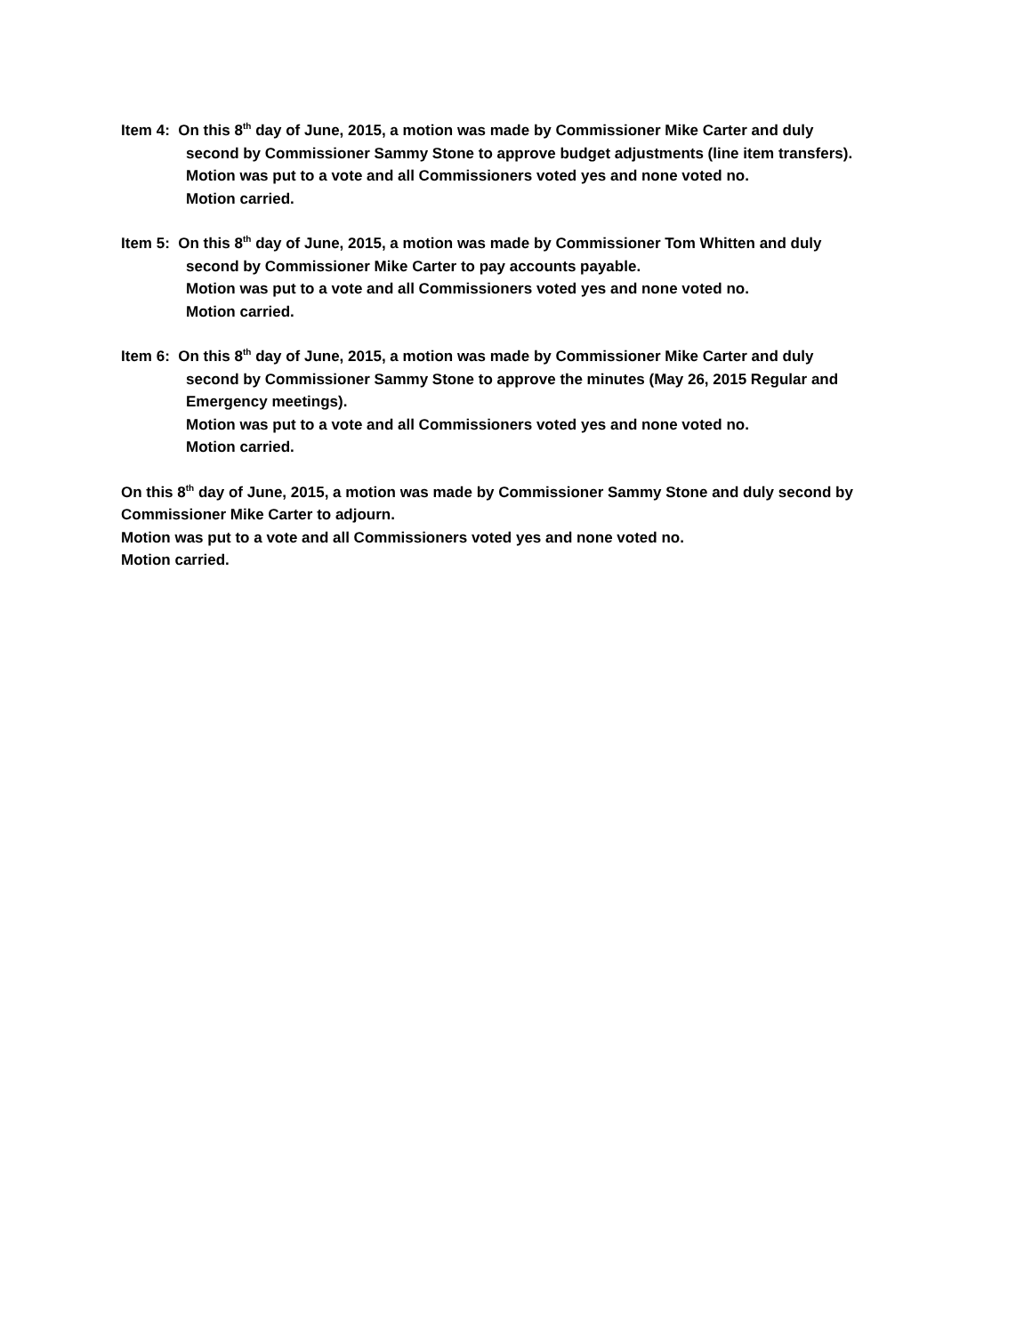Item 4: On this 8<sup>th</sup> day of June, 2015, a motion was made by Commissioner Mike Carter and duly
second by Commissioner Sammy Stone to approve budget adjustments (line item transfers).
Motion was put to a vote and all Commissioners voted yes and none voted no.
Motion carried.
Item 5: On this 8<sup>th</sup> day of June, 2015, a motion was made by Commissioner Tom Whitten and duly
second by Commissioner Mike Carter to pay accounts payable.
Motion was put to a vote and all Commissioners voted yes and none voted no.
Motion carried.
Item 6: On this 8<sup>th</sup> day of June, 2015, a motion was made by Commissioner Mike Carter and duly
second by Commissioner Sammy Stone to approve the minutes (May 26, 2015 Regular and Emergency meetings).
Motion was put to a vote and all Commissioners voted yes and none voted no.
Motion carried.
On this 8<sup>th</sup> day of June, 2015, a motion was made by Commissioner Sammy Stone and duly second by Commissioner Mike Carter to adjourn.
Motion was put to a vote and all Commissioners voted yes and none voted no.
Motion carried.